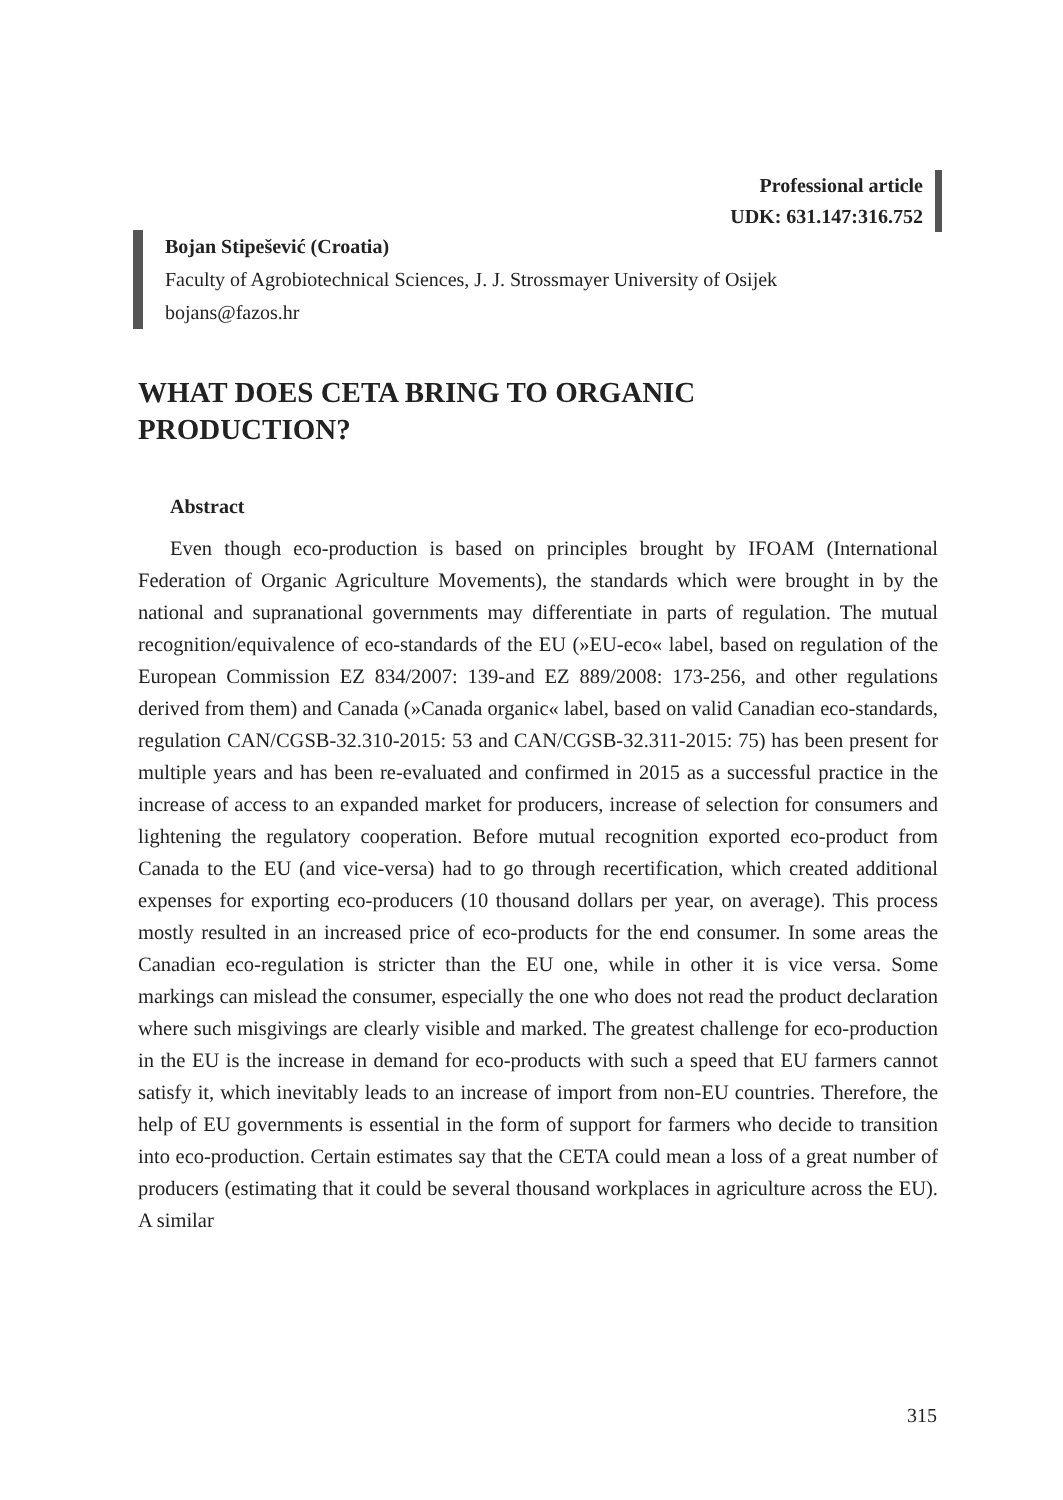Professional article
UDK: 631.147:316.752
Bojan Stipešević (Croatia)
Faculty of Agrobiotechnical Sciences, J. J. Strossmayer University of Osijek
bojans@fazos.hr
WHAT DOES CETA BRING TO ORGANIC PRODUCTION?
Abstract
Even though eco-production is based on principles brought by IFOAM (International Federation of Organic Agriculture Movements), the standards which were brought in by the national and supranational governments may differentiate in parts of regulation. The mutual recognition/equivalence of eco-standards of the EU (»EU-eco« label, based on regulation of the European Commission EZ 834/2007: 139-and EZ 889/2008: 173-256, and other regulations derived from them) and Canada (»Canada organic« label, based on valid Canadian eco-standards, regulation CAN/CGSB-32.310-2015: 53 and CAN/CGSB-32.311-2015: 75) has been present for multiple years and has been re-evaluated and confirmed in 2015 as a successful practice in the increase of access to an expanded market for producers, increase of selection for consumers and lightening the regulatory cooperation. Before mutual recognition exported eco-product from Canada to the EU (and vice-versa) had to go through recertification, which created additional expenses for exporting eco-producers (10 thousand dollars per year, on average). This process mostly resulted in an increased price of eco-products for the end consumer. In some areas the Canadian eco-regulation is stricter than the EU one, while in other it is vice versa. Some markings can mislead the consumer, especially the one who does not read the product declaration where such misgivings are clearly visible and marked. The greatest challenge for eco-production in the EU is the increase in demand for eco-products with such a speed that EU farmers cannot satisfy it, which inevitably leads to an increase of import from non-EU countries. Therefore, the help of EU governments is essential in the form of support for farmers who decide to transition into eco-production. Certain estimates say that the CETA could mean a loss of a great number of producers (estimating that it could be several thousand workplaces in agriculture across the EU). A similar
315